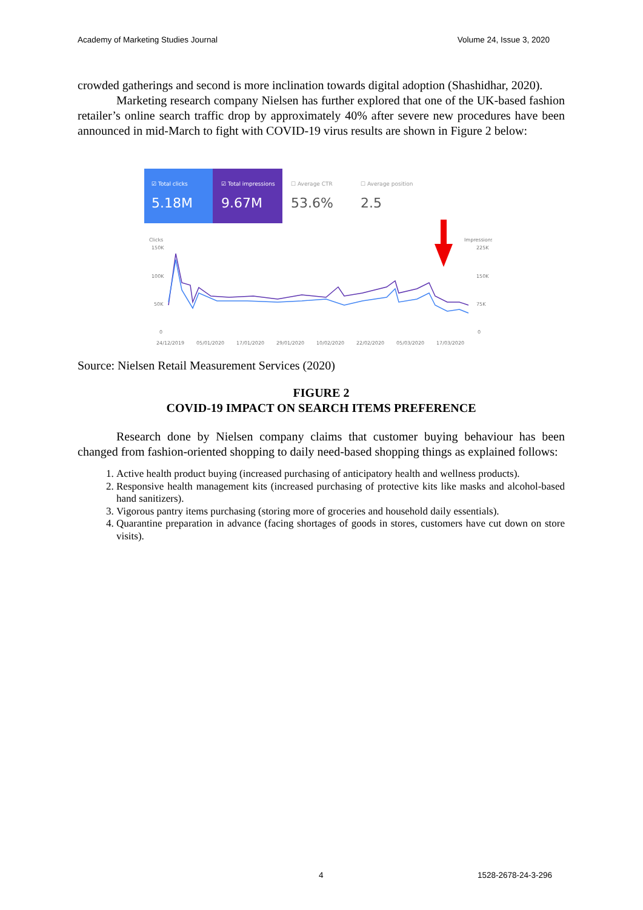Academy of Marketing Studies Journal Volume 24, Issue 3, 2020
crowded gatherings and second is more inclination towards digital adoption (Shashidhar, 2020).
Marketing research company Nielsen has further explored that one of the UK-based fashion retailer’s online search traffic drop by approximately 40% after severe new procedures have been announced in mid-March to fight with COVID-19 virus results are shown in Figure 2 below:
☑ Total clicks
5.18M
☑ Total impressions
9.67M
☐ Average CTR
53.6%
☐ Average position
2.5
Clicks
150K
100K
50K
0
Impressions
225K
150K
75K
0
24/12/2019
05/01/2020
17/01/2020
29/01/2020
10/02/2020
22/02/2020
05/03/2020
17/03/2020
Source: Nielsen Retail Measurement Services (2020)
FIGURE 2
COVID-19 IMPACT ON SEARCH ITEMS PREFERENCE
Research done by Nielsen company claims that customer buying behaviour has been changed from fashion-oriented shopping to daily need-based shopping things as explained follows:
1. Active health product buying (increased purchasing of anticipatory health and wellness products).
2. Responsive health management kits (increased purchasing of protective kits like masks and alcohol-based hand sanitizers).
3. Vigorous pantry items purchasing (storing more of groceries and household daily essentials).
4. Quarantine preparation in advance (facing shortages of goods in stores, customers have cut down on store visits).
4 1528-2678-24-3-296